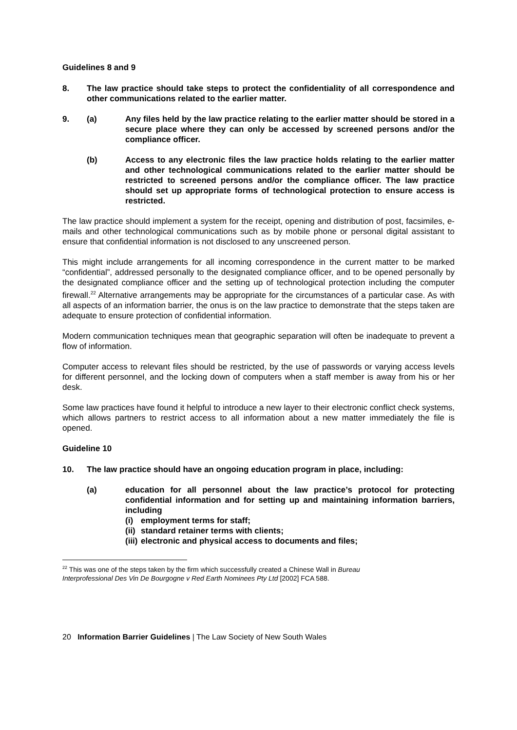Guidelines 8 and 9
8. The law practice should take steps to protect the confidentiality of all correspondence and other communications related to the earlier matter.
9. (a) Any files held by the law practice relating to the earlier matter should be stored in a secure place where they can only be accessed by screened persons and/or the compliance officer.
(b) Access to any electronic files the law practice holds relating to the earlier matter and other technological communications related to the earlier matter should be restricted to screened persons and/or the compliance officer. The law practice should set up appropriate forms of technological protection to ensure access is restricted.
The law practice should implement a system for the receipt, opening and distribution of post, facsimiles, e-mails and other technological communications such as by mobile phone or personal digital assistant to ensure that confidential information is not disclosed to any unscreened person.
This might include arrangements for all incoming correspondence in the current matter to be marked “confidential”, addressed personally to the designated compliance officer, and to be opened personally by the designated compliance officer and the setting up of technological protection including the computer firewall.<sup>22</sup> Alternative arrangements may be appropriate for the circumstances of a particular case. As with all aspects of an information barrier, the onus is on the law practice to demonstrate that the steps taken are adequate to ensure protection of confidential information.
Modern communication techniques mean that geographic separation will often be inadequate to prevent a flow of information.
Computer access to relevant files should be restricted, by the use of passwords or varying access levels for different personnel, and the locking down of computers when a staff member is away from his or her desk.
Some law practices have found it helpful to introduce a new layer to their electronic conflict check systems, which allows partners to restrict access to all information about a new matter immediately the file is opened.
Guideline 10
10. The law practice should have an ongoing education program in place, including:
(a) education for all personnel about the law practice’s protocol for protecting confidential information and for setting up and maintaining information barriers, including
(i) employment terms for staff;
(ii) standard retainer terms with clients;
(iii) electronic and physical access to documents and files;
<sup>22</sup> This was one of the steps taken by the firm which successfully created a Chinese Wall in Bureau Interprofessional Des Vin De Bourgogne v Red Earth Nominees Pty Ltd [2002] FCA 588.
20 Information Barrier Guidelines | The Law Society of New South Wales